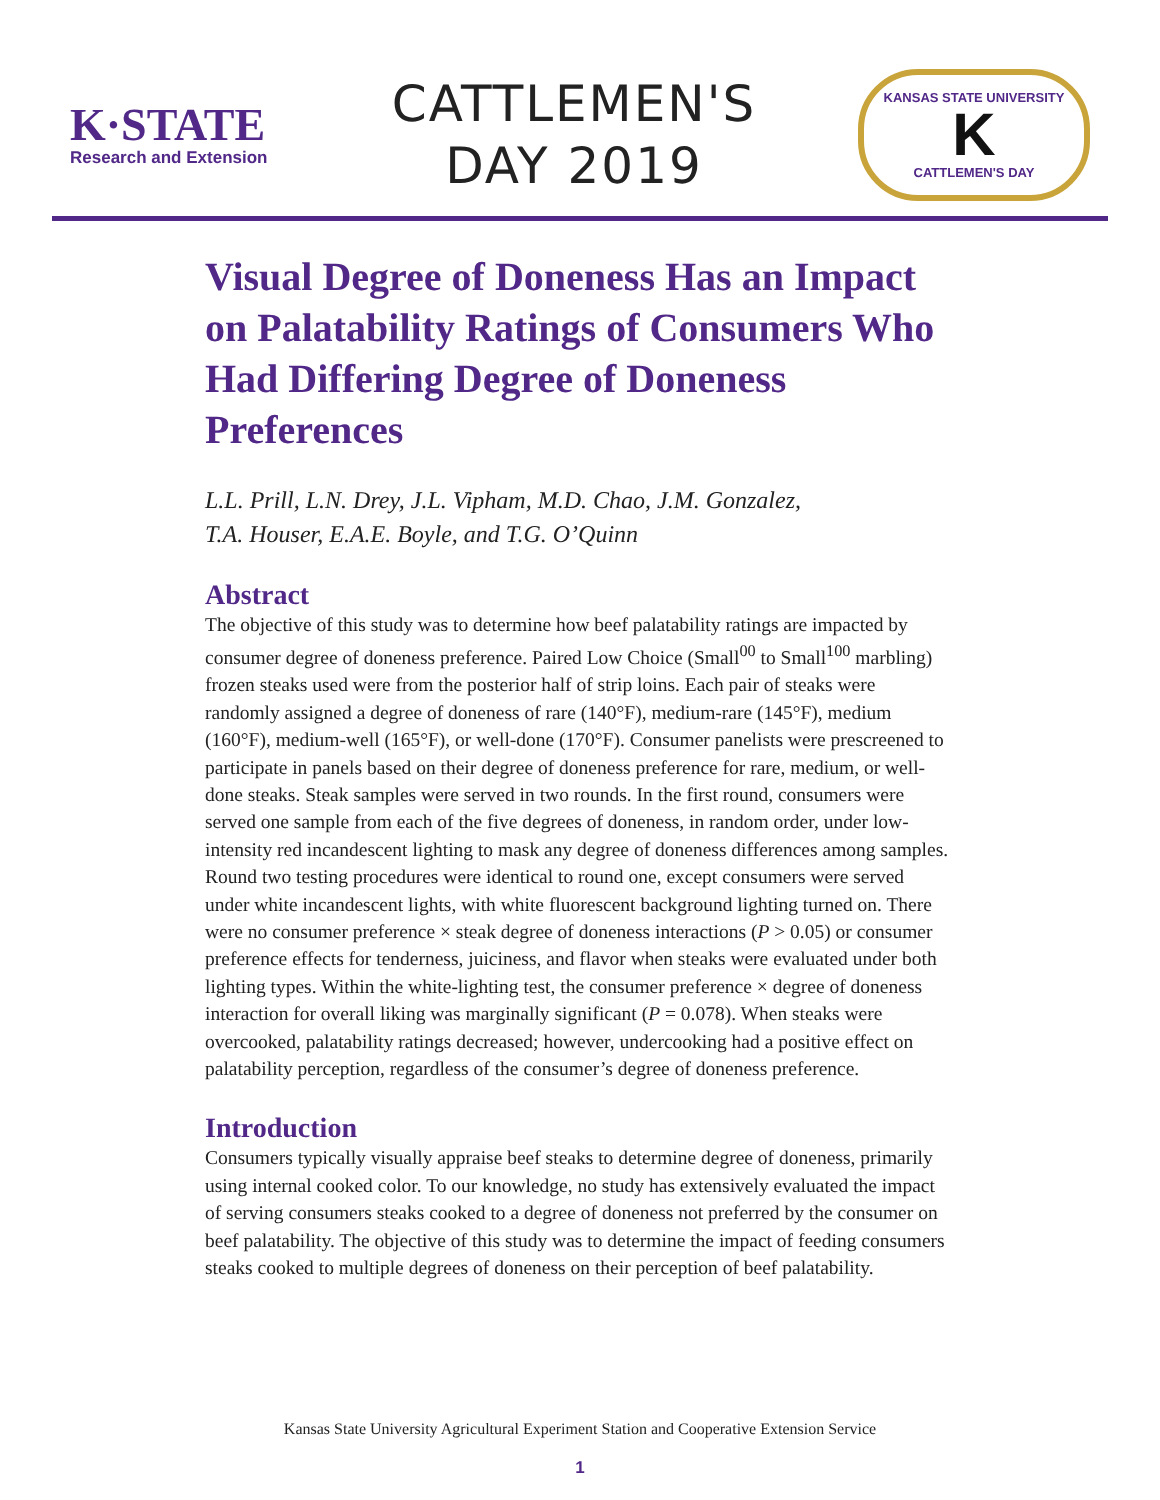K·STATE
Research and Extension
CATTLEMEN'S
DAY 2019
KANSAS STATE UNIVERSITY
K
CATTLEMEN'S DAY
Visual Degree of Doneness Has an Impact on Palatability Ratings of Consumers Who Had Differing Degree of Doneness Preferences
L.L. Prill, L.N. Drey, J.L. Vipham, M.D. Chao, J.M. Gonzalez,
T.A. Houser, E.A.E. Boyle, and T.G. O’Quinn
Abstract
The objective of this study was to determine how beef palatability ratings are impacted by consumer degree of doneness preference. Paired Low Choice (Small<sup>00</sup> to Small<sup>100</sup> marbling) frozen steaks used were from the posterior half of strip loins. Each pair of steaks were randomly assigned a degree of doneness of rare (140°F), medium-rare (145°F), medium (160°F), medium-well (165°F), or well-done (170°F). Consumer panelists were prescreened to participate in panels based on their degree of doneness preference for rare, medium, or well-done steaks. Steak samples were served in two rounds. In the first round, consumers were served one sample from each of the five degrees of doneness, in random order, under low-intensity red incandescent lighting to mask any degree of doneness differences among samples. Round two testing procedures were identical to round one, except consumers were served under white incandescent lights, with white fluorescent background lighting turned on. There were no consumer preference × steak degree of doneness interactions (P > 0.05) or consumer preference effects for tenderness, juiciness, and flavor when steaks were evaluated under both lighting types. Within the white-lighting test, the consumer preference × degree of doneness interaction for overall liking was marginally significant (P = 0.078). When steaks were overcooked, palatability ratings decreased; however, undercooking had a positive effect on palatability perception, regardless of the consumer’s degree of doneness preference.
Introduction
Consumers typically visually appraise beef steaks to determine degree of doneness, primarily using internal cooked color. To our knowledge, no study has extensively evaluated the impact of serving consumers steaks cooked to a degree of doneness not preferred by the consumer on beef palatability. The objective of this study was to determine the impact of feeding consumers steaks cooked to multiple degrees of doneness on their perception of beef palatability.
Kansas State University Agricultural Experiment Station and Cooperative Extension Service
1